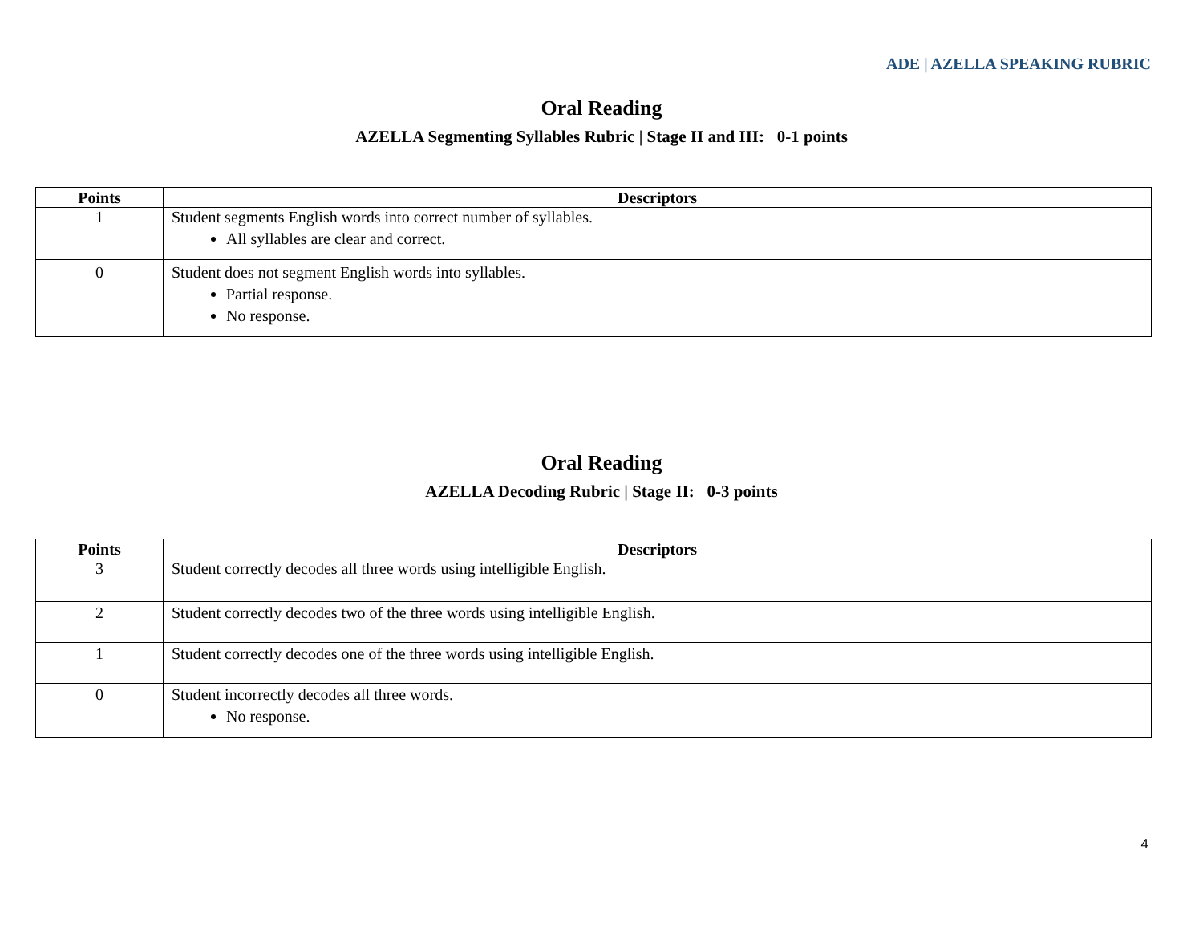ADE | AZELLA SPEAKING RUBRIC
Oral Reading
AZELLA Segmenting Syllables Rubric | Stage II and III: 0-1 points
| Points | Descriptors |
| --- | --- |
| 1 | Student segments English words into correct number of syllables. All syllables are clear and correct. |
| 0 | Student does not segment English words into syllables. Partial response. No response. |
Oral Reading
AZELLA Decoding Rubric | Stage II: 0-3 points
| Points | Descriptors |
| --- | --- |
| 3 | Student correctly decodes all three words using intelligible English. |
| 2 | Student correctly decodes two of the three words using intelligible English. |
| 1 | Student correctly decodes one of the three words using intelligible English. |
| 0 | Student incorrectly decodes all three words. No response. |
4